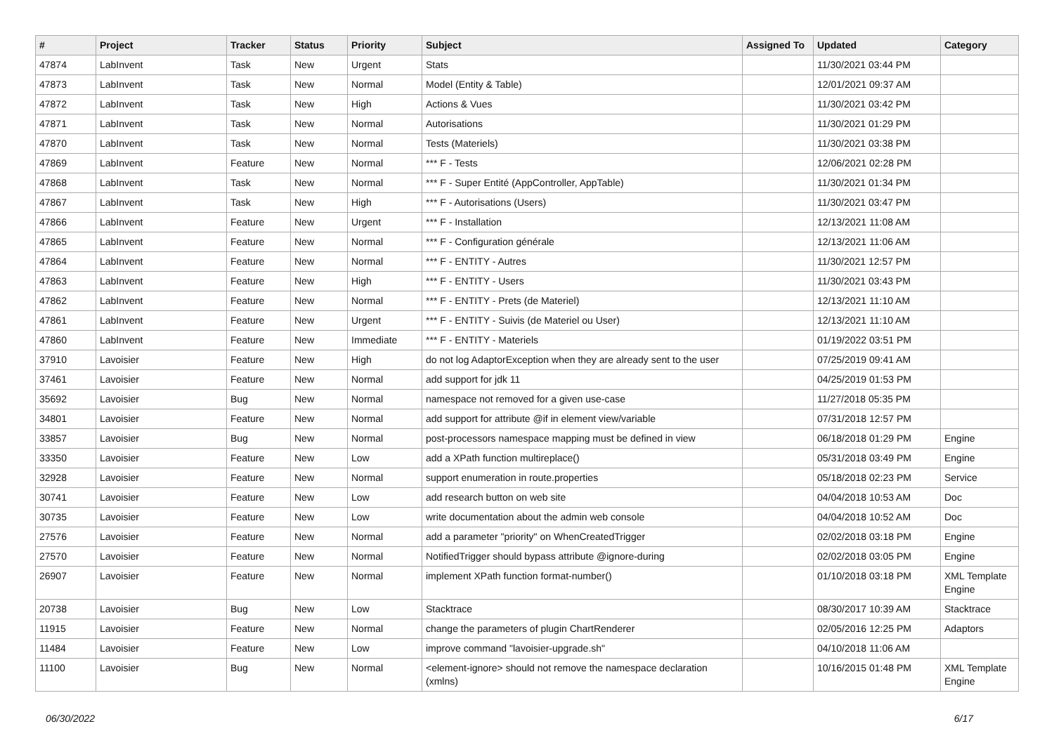| # | Project | Tracker | Status | Priority | Subject | Assigned To | Updated | Category |
| --- | --- | --- | --- | --- | --- | --- | --- | --- |
| 47874 | LabInvent | Task | New | Urgent | Stats | | 11/30/2021 03:44 PM | |
| 47873 | LabInvent | Task | New | Normal | Model (Entity & Table) | | 12/01/2021 09:37 AM | |
| 47872 | LabInvent | Task | New | High | Actions & Vues | | 11/30/2021 03:42 PM | |
| 47871 | LabInvent | Task | New | Normal | Autorisations | | 11/30/2021 01:29 PM | |
| 47870 | LabInvent | Task | New | Normal | Tests (Materiels) | | 11/30/2021 03:38 PM | |
| 47869 | LabInvent | Feature | New | Normal | *** F - Tests | | 12/06/2021 02:28 PM | |
| 47868 | LabInvent | Task | New | Normal | *** F - Super Entité (AppController, AppTable) | | 11/30/2021 01:34 PM | |
| 47867 | LabInvent | Task | New | High | *** F - Autorisations (Users) | | 11/30/2021 03:47 PM | |
| 47866 | LabInvent | Feature | New | Urgent | *** F - Installation | | 12/13/2021 11:08 AM | |
| 47865 | LabInvent | Feature | New | Normal | *** F - Configuration générale | | 12/13/2021 11:06 AM | |
| 47864 | LabInvent | Feature | New | Normal | *** F - ENTITY - Autres | | 11/30/2021 12:57 PM | |
| 47863 | LabInvent | Feature | New | High | *** F - ENTITY - Users | | 11/30/2021 03:43 PM | |
| 47862 | LabInvent | Feature | New | Normal | *** F - ENTITY - Prets (de Materiel) | | 12/13/2021 11:10 AM | |
| 47861 | LabInvent | Feature | New | Urgent | *** F - ENTITY - Suivis (de Materiel ou User) | | 12/13/2021 11:10 AM | |
| 47860 | LabInvent | Feature | New | Immediate | *** F - ENTITY - Materiels | | 01/19/2022 03:51 PM | |
| 37910 | Lavoisier | Feature | New | High | do not log AdaptorException when they are already sent to the user | | 07/25/2019 09:41 AM | |
| 37461 | Lavoisier | Feature | New | Normal | add support for jdk 11 | | 04/25/2019 01:53 PM | |
| 35692 | Lavoisier | Bug | New | Normal | namespace not removed for a given use-case | | 11/27/2018 05:35 PM | |
| 34801 | Lavoisier | Feature | New | Normal | add support for attribute @if in element view/variable | | 07/31/2018 12:57 PM | |
| 33857 | Lavoisier | Bug | New | Normal | post-processors namespace mapping must be defined in view | | 06/18/2018 01:29 PM | Engine |
| 33350 | Lavoisier | Feature | New | Low | add a XPath function multireplace() | | 05/31/2018 03:49 PM | Engine |
| 32928 | Lavoisier | Feature | New | Normal | support enumeration in route.properties | | 05/18/2018 02:23 PM | Service |
| 30741 | Lavoisier | Feature | New | Low | add research button on web site | | 04/04/2018 10:53 AM | Doc |
| 30735 | Lavoisier | Feature | New | Low | write documentation about the admin web console | | 04/04/2018 10:52 AM | Doc |
| 27576 | Lavoisier | Feature | New | Normal | add a parameter "priority" on WhenCreatedTrigger | | 02/02/2018 03:18 PM | Engine |
| 27570 | Lavoisier | Feature | New | Normal | NotifiedTrigger should bypass attribute @ignore-during | | 02/02/2018 03:05 PM | Engine |
| 26907 | Lavoisier | Feature | New | Normal | implement XPath function format-number() | | 01/10/2018 03:18 PM | XML Template Engine |
| 20738 | Lavoisier | Bug | New | Low | Stacktrace | | 08/30/2017 10:39 AM | Stacktrace |
| 11915 | Lavoisier | Feature | New | Normal | change the parameters of plugin ChartRenderer | | 02/05/2016 12:25 PM | Adaptors |
| 11484 | Lavoisier | Feature | New | Low | improve command "lavoisier-upgrade.sh" | | 04/10/2018 11:06 AM | |
| 11100 | Lavoisier | Bug | New | Normal | <element-ignore> should not remove the namespace declaration (xmlns) | | 10/16/2015 01:48 PM | XML Template Engine |
06/30/2022 6/17